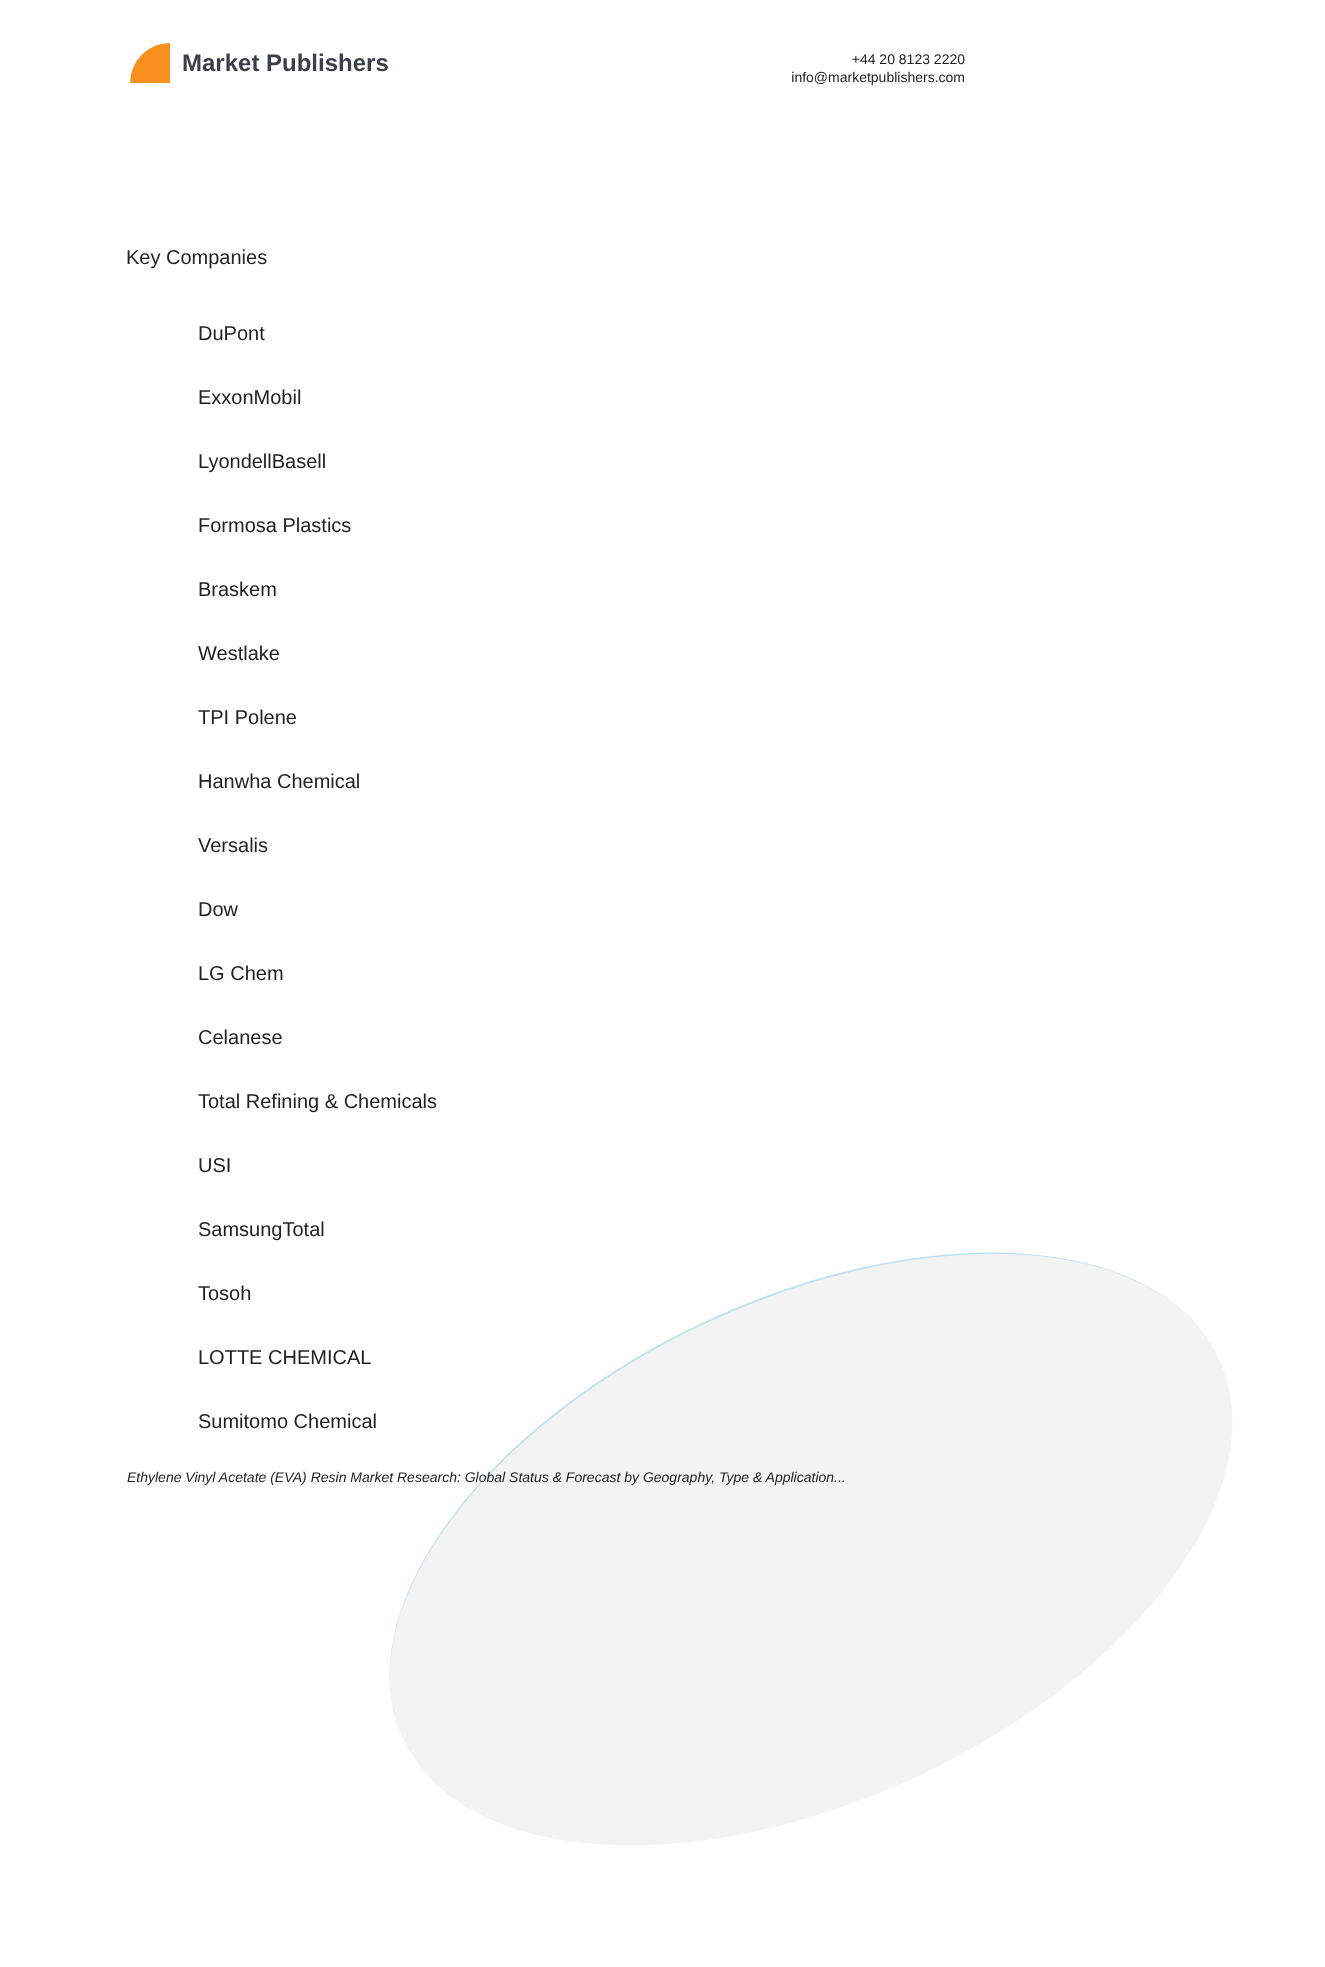Market Publishers
+44 20 8123 2220
info@marketpublishers.com
Key Companies
DuPont
ExxonMobil
LyondellBasell
Formosa Plastics
Braskem
Westlake
TPI Polene
Hanwha Chemical
Versalis
Dow
LG Chem
Celanese
Total Refining & Chemicals
USI
SamsungTotal
Tosoh
LOTTE CHEMICAL
Sumitomo Chemical
Ethylene Vinyl Acetate (EVA) Resin Market Research: Global Status & Forecast by Geography, Type & Application...